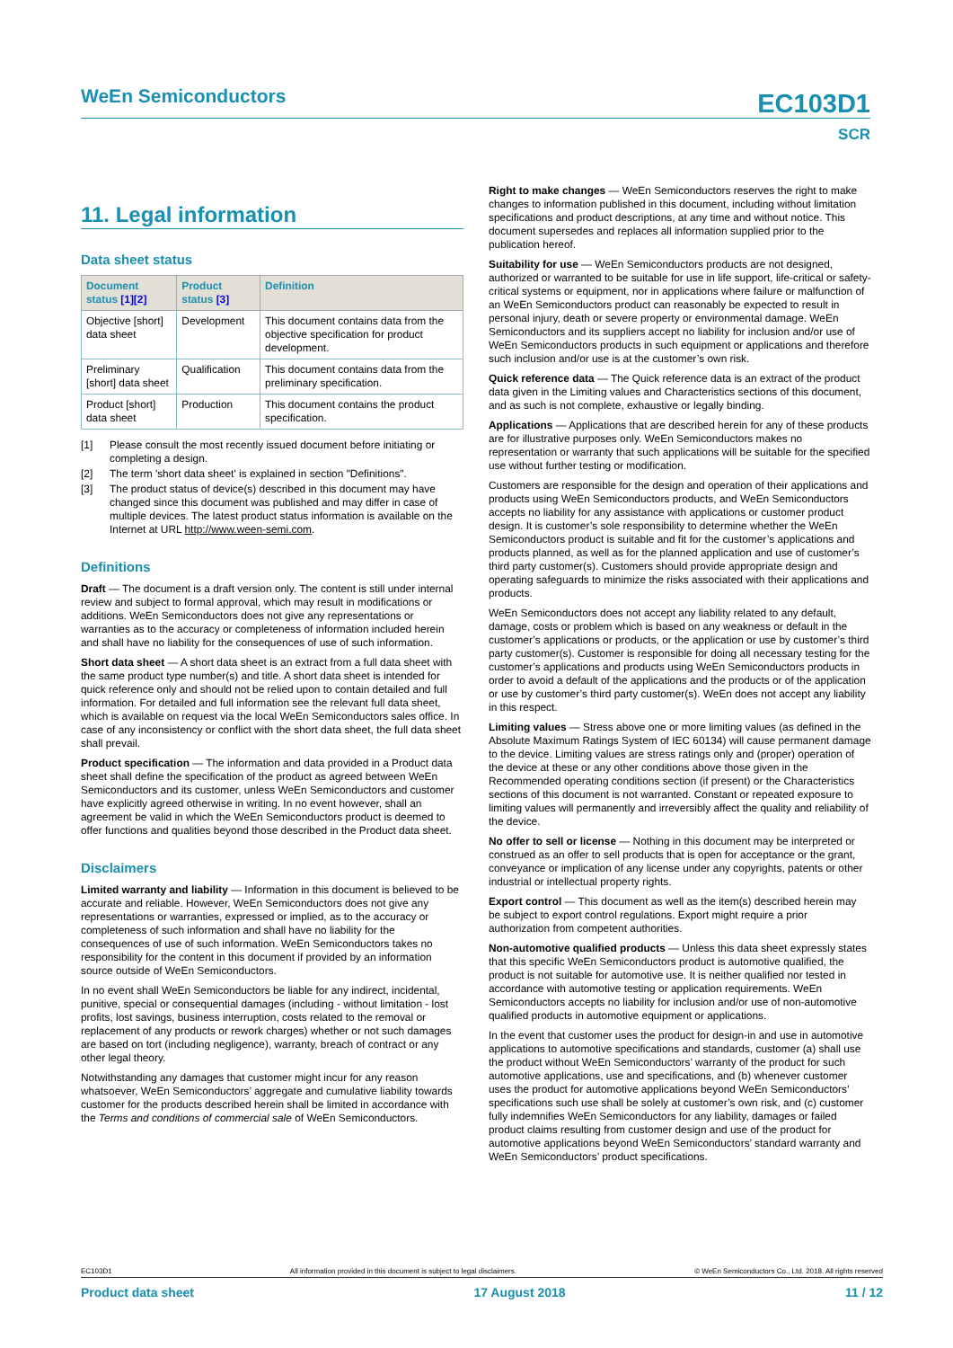WeEn Semiconductors
EC103D1
SCR
11. Legal information
Data sheet status
| Document status [1][2] | Product status [3] | Definition |
| --- | --- | --- |
| Objective [short] data sheet | Development | This document contains data from the objective specification for product development. |
| Preliminary [short] data sheet | Qualification | This document contains data from the preliminary specification. |
| Product [short] data sheet | Production | This document contains the product specification. |
[1] Please consult the most recently issued document before initiating or completing a design.
[2] The term 'short data sheet' is explained in section "Definitions".
[3] The product status of device(s) described in this document may have changed since this document was published and may differ in case of multiple devices. The latest product status information is available on the Internet at URL http://www.ween-semi.com.
Definitions
Draft — The document is a draft version only. The content is still under internal review and subject to formal approval, which may result in modifications or additions. WeEn Semiconductors does not give any representations or warranties as to the accuracy or completeness of information included herein and shall have no liability for the consequences of use of such information.
Short data sheet — A short data sheet is an extract from a full data sheet with the same product type number(s) and title. A short data sheet is intended for quick reference only and should not be relied upon to contain detailed and full information. For detailed and full information see the relevant full data sheet, which is available on request via the local WeEn Semiconductors sales office. In case of any inconsistency or conflict with the short data sheet, the full data sheet shall prevail.
Product specification — The information and data provided in a Product data sheet shall define the specification of the product as agreed between WeEn Semiconductors and its customer, unless WeEn Semiconductors and customer have explicitly agreed otherwise in writing. In no event however, shall an agreement be valid in which the WeEn Semiconductors product is deemed to offer functions and qualities beyond those described in the Product data sheet.
Disclaimers
Limited warranty and liability — Information in this document is believed to be accurate and reliable. However, WeEn Semiconductors does not give any representations or warranties, expressed or implied, as to the accuracy or completeness of such information and shall have no liability for the consequences of use of such information. WeEn Semiconductors takes no responsibility for the content in this document if provided by an information source outside of WeEn Semiconductors.
In no event shall WeEn Semiconductors be liable for any indirect, incidental, punitive, special or consequential damages (including - without limitation - lost profits, lost savings, business interruption, costs related to the removal or replacement of any products or rework charges) whether or not such damages are based on tort (including negligence), warranty, breach of contract or any other legal theory.
Notwithstanding any damages that customer might incur for any reason whatsoever, WeEn Semiconductors’ aggregate and cumulative liability towards customer for the products described herein shall be limited in accordance with the Terms and conditions of commercial sale of WeEn Semiconductors.
Right to make changes — WeEn Semiconductors reserves the right to make changes to information published in this document, including without limitation specifications and product descriptions, at any time and without notice. This document supersedes and replaces all information supplied prior to the publication hereof.
Suitability for use — WeEn Semiconductors products are not designed, authorized or warranted to be suitable for use in life support, life-critical or safety-critical systems or equipment, nor in applications where failure or malfunction of an WeEn Semiconductors product can reasonably be expected to result in personal injury, death or severe property or environmental damage. WeEn Semiconductors and its suppliers accept no liability for inclusion and/or use of WeEn Semiconductors products in such equipment or applications and therefore such inclusion and/or use is at the customer’s own risk.
Quick reference data — The Quick reference data is an extract of the product data given in the Limiting values and Characteristics sections of this document, and as such is not complete, exhaustive or legally binding.
Applications — Applications that are described herein for any of these products are for illustrative purposes only. WeEn Semiconductors makes no representation or warranty that such applications will be suitable for the specified use without further testing or modification.
Customers are responsible for the design and operation of their applications and products using WeEn Semiconductors products, and WeEn Semiconductors accepts no liability for any assistance with applications or customer product design. It is customer’s sole responsibility to determine whether the WeEn Semiconductors product is suitable and fit for the customer’s applications and products planned, as well as for the planned application and use of customer’s third party customer(s). Customers should provide appropriate design and operating safeguards to minimize the risks associated with their applications and products.
WeEn Semiconductors does not accept any liability related to any default, damage, costs or problem which is based on any weakness or default in the customer’s applications or products, or the application or use by customer’s third party customer(s). Customer is responsible for doing all necessary testing for the customer’s applications and products using WeEn Semiconductors products in order to avoid a default of the applications and the products or of the application or use by customer’s third party customer(s). WeEn does not accept any liability in this respect.
Limiting values — Stress above one or more limiting values (as defined in the Absolute Maximum Ratings System of IEC 60134) will cause permanent damage to the device. Limiting values are stress ratings only and (proper) operation of the device at these or any other conditions above those given in the Recommended operating conditions section (if present) or the Characteristics sections of this document is not warranted. Constant or repeated exposure to limiting values will permanently and irreversibly affect the quality and reliability of the device.
No offer to sell or license — Nothing in this document may be interpreted or construed as an offer to sell products that is open for acceptance or the grant, conveyance or implication of any license under any copyrights, patents or other industrial or intellectual property rights.
Export control — This document as well as the item(s) described herein may be subject to export control regulations. Export might require a prior authorization from competent authorities.
Non-automotive qualified products — Unless this data sheet expressly states that this specific WeEn Semiconductors product is automotive qualified, the product is not suitable for automotive use. It is neither qualified nor tested in accordance with automotive testing or application requirements. WeEn Semiconductors accepts no liability for inclusion and/or use of non-automotive qualified products in automotive equipment or applications.
In the event that customer uses the product for design-in and use in automotive applications to automotive specifications and standards, customer (a) shall use the product without WeEn Semiconductors’ warranty of the product for such automotive applications, use and specifications, and (b) whenever customer uses the product for automotive applications beyond WeEn Semiconductors’ specifications such use shall be solely at customer’s own risk, and (c) customer fully indemnifies WeEn Semiconductors for any liability, damages or failed product claims resulting from customer design and use of the product for automotive applications beyond WeEn Semiconductors’ standard warranty and WeEn Semiconductors’ product specifications.
EC103D1 All information provided in this document is subject to legal disclaimers. © WeEn Semiconductors Co., Ltd. 2018. All rights reserved
Product data sheet 17 August 2018 11 / 12